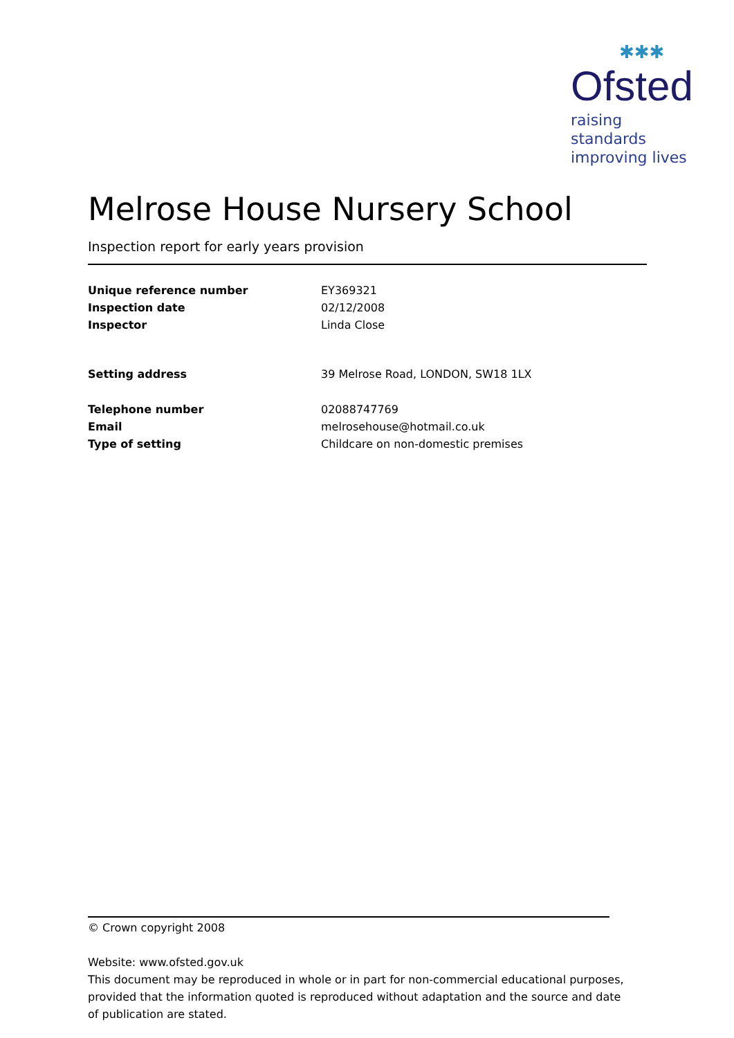✱✱✱
Ofsted
raising standards
improving lives
Melrose House Nursery School
Inspection report for early years provision
| Unique reference number | EY369321 |
| Inspection date | 02/12/2008 |
| Inspector | Linda Close |
| Setting address | 39 Melrose Road, LONDON, SW18 1LX |
| Telephone number | 02088747769 |
| Email | melrosehouse@hotmail.co.uk |
| Type of setting | Childcare on non-domestic premises |
© Crown copyright 2008
Website: www.ofsted.gov.uk
This document may be reproduced in whole or in part for non-commercial educational purposes, provided that the information quoted is reproduced without adaptation and the source and date of publication are stated.